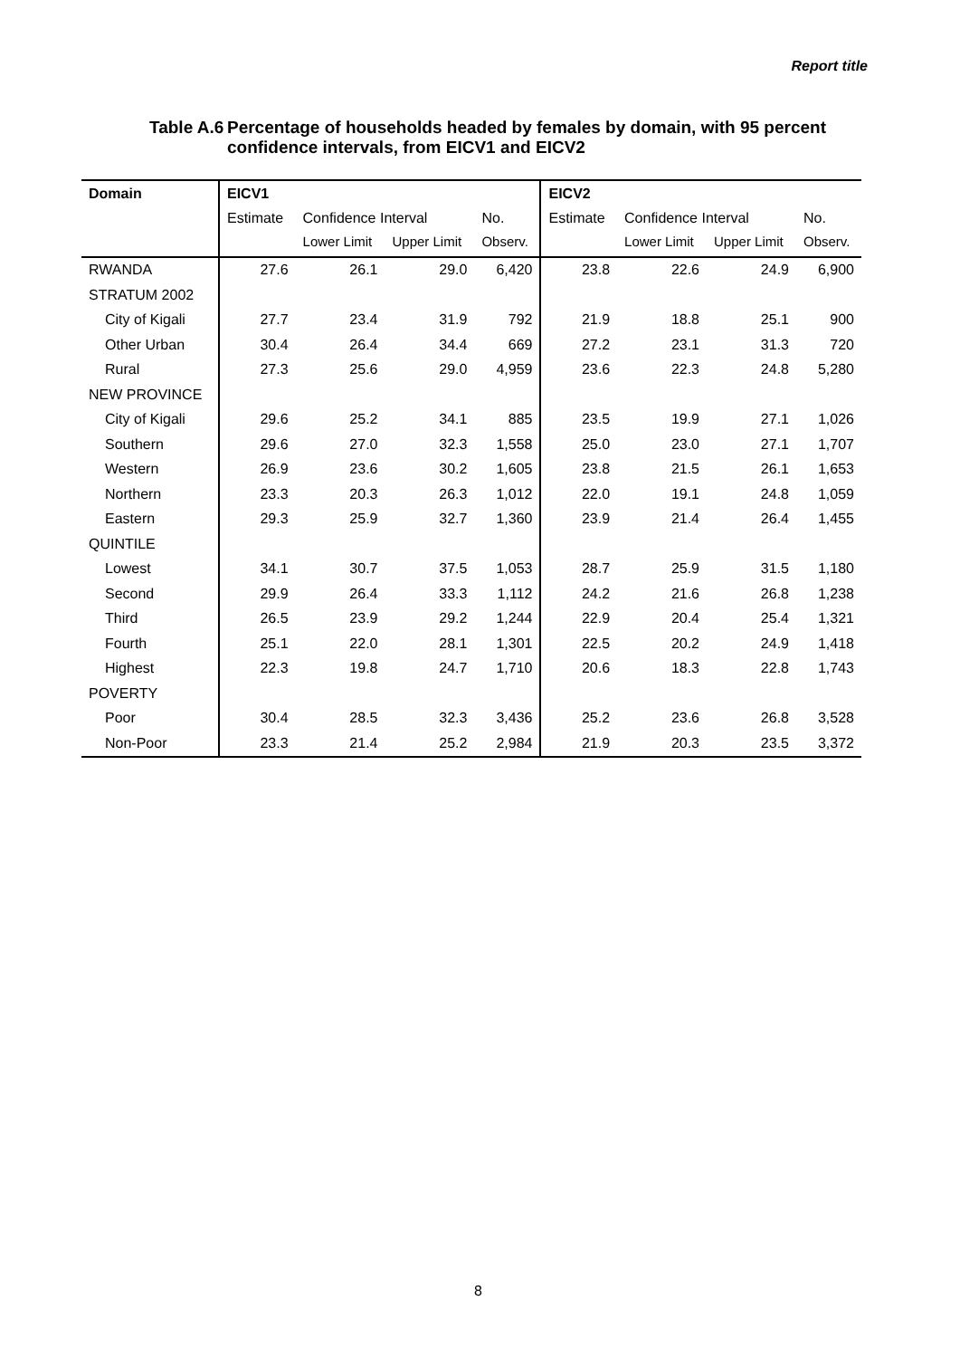Report title
Table A.6 Percentage of households headed by females by domain, with 95 percent confidence intervals, from EICV1 and EICV2
| Domain | EICV1 | | | | EICV2 | | | |
| --- | --- | --- | --- | --- | --- | --- | --- | --- |
| | Estimate | Confidence Interval | | No. | Estimate | Confidence Interval | | No. |
| | | Lower Limit | Upper Limit | Observ. | | Lower Limit | Upper Limit | Observ. |
| RWANDA | 27.6 | 26.1 | 29.0 | 6,420 | 23.8 | 22.6 | 24.9 | 6,900 |
| STRATUM 2002 | | | | | | | | |
| City of Kigali | 27.7 | 23.4 | 31.9 | 792 | 21.9 | 18.8 | 25.1 | 900 |
| Other Urban | 30.4 | 26.4 | 34.4 | 669 | 27.2 | 23.1 | 31.3 | 720 |
| Rural | 27.3 | 25.6 | 29.0 | 4,959 | 23.6 | 22.3 | 24.8 | 5,280 |
| NEW PROVINCE | | | | | | | | |
| City of Kigali | 29.6 | 25.2 | 34.1 | 885 | 23.5 | 19.9 | 27.1 | 1,026 |
| Southern | 29.6 | 27.0 | 32.3 | 1,558 | 25.0 | 23.0 | 27.1 | 1,707 |
| Western | 26.9 | 23.6 | 30.2 | 1,605 | 23.8 | 21.5 | 26.1 | 1,653 |
| Northern | 23.3 | 20.3 | 26.3 | 1,012 | 22.0 | 19.1 | 24.8 | 1,059 |
| Eastern | 29.3 | 25.9 | 32.7 | 1,360 | 23.9 | 21.4 | 26.4 | 1,455 |
| QUINTILE | | | | | | | | |
| Lowest | 34.1 | 30.7 | 37.5 | 1,053 | 28.7 | 25.9 | 31.5 | 1,180 |
| Second | 29.9 | 26.4 | 33.3 | 1,112 | 24.2 | 21.6 | 26.8 | 1,238 |
| Third | 26.5 | 23.9 | 29.2 | 1,244 | 22.9 | 20.4 | 25.4 | 1,321 |
| Fourth | 25.1 | 22.0 | 28.1 | 1,301 | 22.5 | 20.2 | 24.9 | 1,418 |
| Highest | 22.3 | 19.8 | 24.7 | 1,710 | 20.6 | 18.3 | 22.8 | 1,743 |
| POVERTY | | | | | | | | |
| Poor | 30.4 | 28.5 | 32.3 | 3,436 | 25.2 | 23.6 | 26.8 | 3,528 |
| Non-Poor | 23.3 | 21.4 | 25.2 | 2,984 | 21.9 | 20.3 | 23.5 | 3,372 |
8